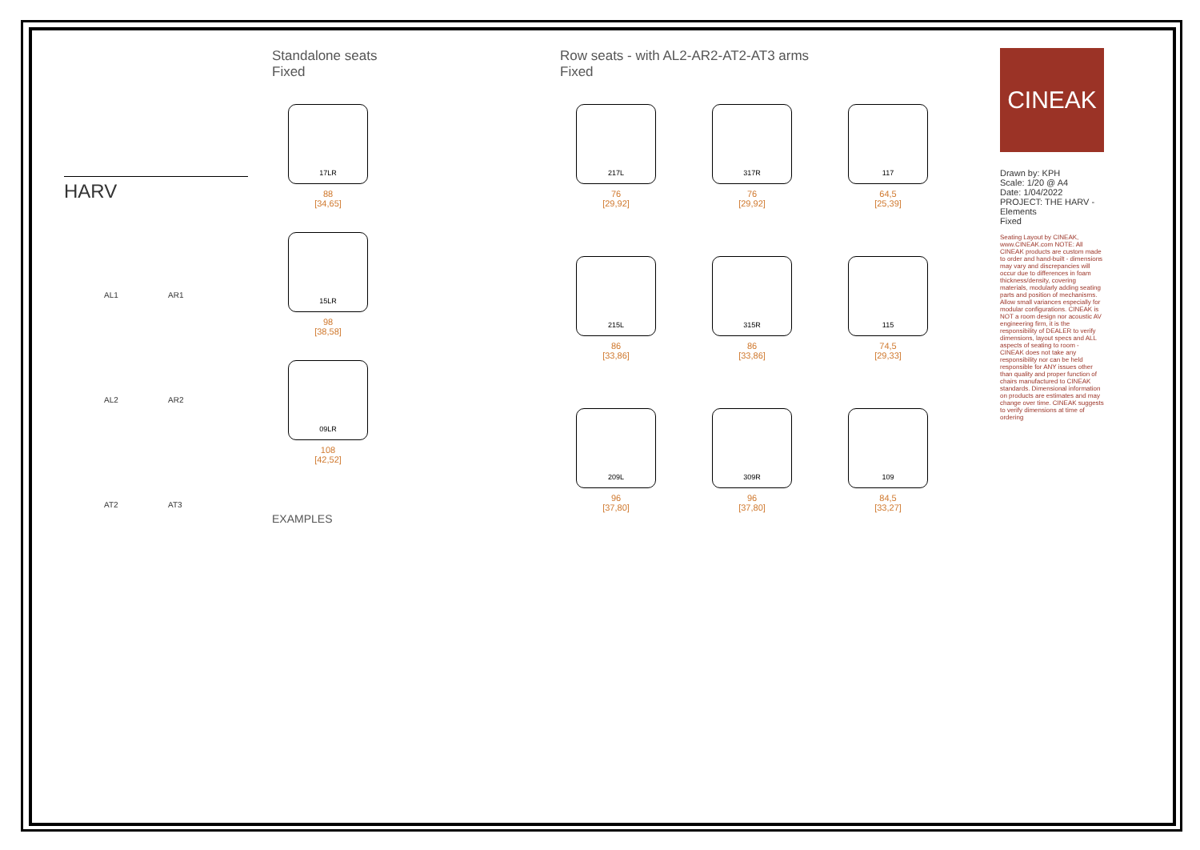HARV
AL1
AR1
AL2
AR2
AT2
AT3
Standalone seats
Fixed
17LR
88
[34,65]
15LR
98
[38,58]
09LR
108
[42,52]
EXAMPLES
Row seats - with AL2-AR2-AT2-AT3 arms
Fixed
217L
76
[29,92]
317R
76
[29,92]
117
64,5
[25,39]
215L
86
[33,86]
315R
86
[33,86]
115
74,5
[29,33]
209L
96
[37,80]
309R
96
[37,80]
109
84,5
[33,27]
CINEAK
Drawn by: KPH
Scale: 1/20 @ A4
Date: 1/04/2022
PROJECT: THE HARV - Elements
Fixed
Seating Layout by CINEAK, www.CINEAK.com NOTE: All CINEAK products are custom made to order and hand-built - dimensions may vary and discrepancies will occur due to differences in foam thickness/density, covering materials, modularly adding seating parts and position of mechanisms. Allow small variances especially for modular configurations. CINEAK is NOT a room design nor acoustic AV engineering firm, it is the responsibility of DEALER to verify dimensions, layout specs and ALL aspects of seating to room - CINEAK does not take any responsibility nor can be held responsible for ANY issues other than quality and proper function of chairs manufactured to CINEAK standards. Dimensional information on products are estimates and may change over time. CINEAK suggests to verify dimensions at time of ordering